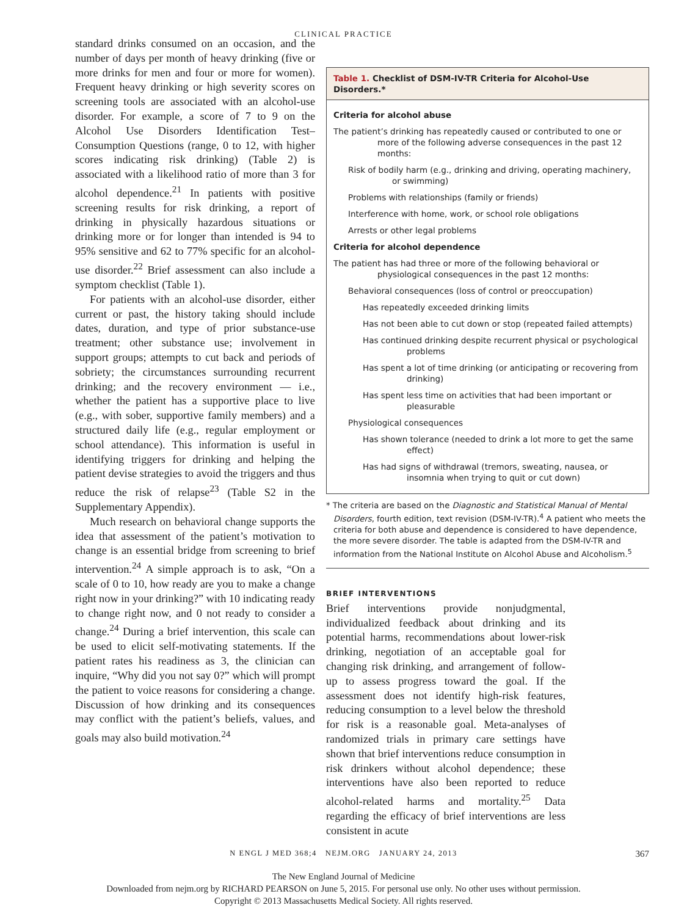CLINICAL PRACTICE
standard drinks consumed on an occasion, and the number of days per month of heavy drinking (five or more drinks for men and four or more for women). Frequent heavy drinking or high severity scores on screening tools are associated with an alcohol-use disorder. For example, a score of 7 to 9 on the Alcohol Use Disorders Identification Test–Consumption Questions (range, 0 to 12, with higher scores indicating risk drinking) (Table 2) is associated with a likelihood ratio of more than 3 for alcohol dependence.<sup>21</sup> In patients with positive screening results for risk drinking, a report of drinking in physically hazardous situations or drinking more or for longer than intended is 94 to 95% sensitive and 62 to 77% specific for an alcohol-use disorder.<sup>22</sup> Brief assessment can also include a symptom checklist (Table 1).
For patients with an alcohol-use disorder, either current or past, the history taking should include dates, duration, and type of prior substance-use treatment; other substance use; involvement in support groups; attempts to cut back and periods of sobriety; the circumstances surrounding recurrent drinking; and the recovery environment — i.e., whether the patient has a supportive place to live (e.g., with sober, supportive family members) and a structured daily life (e.g., regular employment or school attendance). This information is useful in identifying triggers for drinking and helping the patient devise strategies to avoid the triggers and thus reduce the risk of relapse<sup>23</sup> (Table S2 in the Supplementary Appendix).
Much research on behavioral change supports the idea that assessment of the patient’s motivation to change is an essential bridge from screening to brief intervention.<sup>24</sup> A simple approach is to ask, “On a scale of 0 to 10, how ready are you to make a change right now in your drinking?” with 10 indicating ready to change right now, and 0 not ready to consider a change.<sup>24</sup> During a brief intervention, this scale can be used to elicit self-motivating statements. If the patient rates his readiness as 3, the clinician can inquire, “Why did you not say 0?” which will prompt the patient to voice reasons for considering a change. Discussion of how drinking and its consequences may conflict with the patient’s beliefs, values, and goals may also build motivation.<sup>24</sup>
Table 1. Checklist of DSM-IV-TR Criteria for Alcohol-Use Disorders.*
Criteria for alcohol abuse
The patient’s drinking has repeatedly caused or contributed to one or more of the following adverse consequences in the past 12 months:
Risk of bodily harm (e.g., drinking and driving, operating machinery, or swimming)
Problems with relationships (family or friends)
Interference with home, work, or school role obligations
Arrests or other legal problems
Criteria for alcohol dependence
The patient has had three or more of the following behavioral or physiological consequences in the past 12 months:
Behavioral consequences (loss of control or preoccupation)
Has repeatedly exceeded drinking limits
Has not been able to cut down or stop (repeated failed attempts)
Has continued drinking despite recurrent physical or psychological problems
Has spent a lot of time drinking (or anticipating or recovering from drinking)
Has spent less time on activities that had been important or pleasurable
Physiological consequences
Has shown tolerance (needed to drink a lot more to get the same effect)
Has had signs of withdrawal (tremors, sweating, nausea, or insomnia when trying to quit or cut down)
* The criteria are based on the Diagnostic and Statistical Manual of Mental Disorders, fourth edition, text revision (DSM-IV-TR).<sup>4</sup> A patient who meets the criteria for both abuse and dependence is considered to have dependence, the more severe disorder. The table is adapted from the DSM-IV-TR and information from the National Institute on Alcohol Abuse and Alcoholism.<sup>5</sup>
BRIEF INTERVENTIONS
Brief interventions provide nonjudgmental, individualized feedback about drinking and its potential harms, recommendations about lower-risk drinking, negotiation of an acceptable goal for changing risk drinking, and arrangement of follow-up to assess progress toward the goal. If the assessment does not identify high-risk features, reducing consumption to a level below the threshold for risk is a reasonable goal. Meta-analyses of randomized trials in primary care settings have shown that brief interventions reduce consumption in risk drinkers without alcohol dependence; these interventions have also been reported to reduce alcohol-related harms and mortality.<sup>25</sup> Data regarding the efficacy of brief interventions are less consistent in acute
N ENGL J MED 368;4 NEJM.ORG JANUARY 24, 2013
367
The New England Journal of Medicine
Downloaded from nejm.org by RICHARD PEARSON on June 5, 2015. For personal use only. No other uses without permission.
Copyright © 2013 Massachusetts Medical Society. All rights reserved.